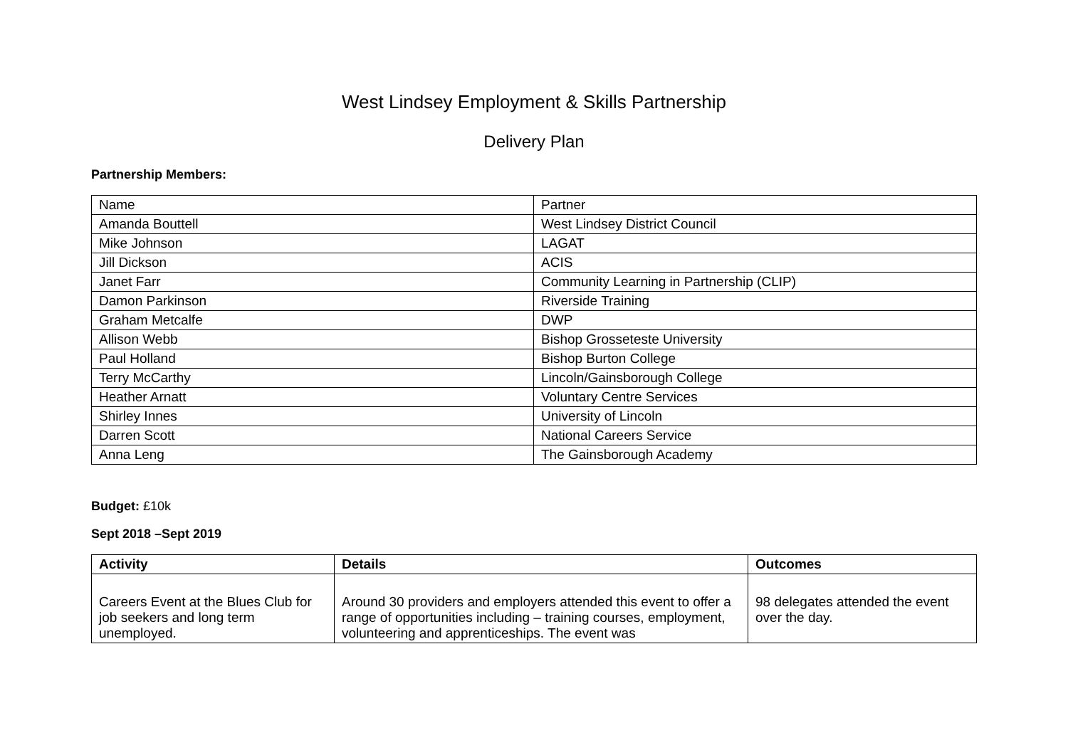West Lindsey Employment & Skills Partnership
Delivery Plan
Partnership Members:
| Name | Partner |
| Amanda Bouttell | West Lindsey District Council |
| Mike Johnson | LAGAT |
| Jill Dickson | ACIS |
| Janet Farr | Community Learning in Partnership (CLIP) |
| Damon Parkinson | Riverside Training |
| Graham Metcalfe | DWP |
| Allison Webb | Bishop Grosseteste University |
| Paul Holland | Bishop Burton College |
| Terry McCarthy | Lincoln/Gainsborough College |
| Heather Arnatt | Voluntary Centre Services |
| Shirley Innes | University of Lincoln |
| Darren Scott | National Careers Service |
| Anna Leng | The Gainsborough Academy |
Budget: £10k
Sept 2018 –Sept 2019
| Activity | Details | Outcomes |
| --- | --- | --- |
| Careers Event at the Blues Club for job seekers and long term unemployed. | Around 30 providers and employers attended this event to offer a range of opportunities including – training courses, employment, volunteering and apprenticeships. The event was | 98 delegates attended the event over the day. |